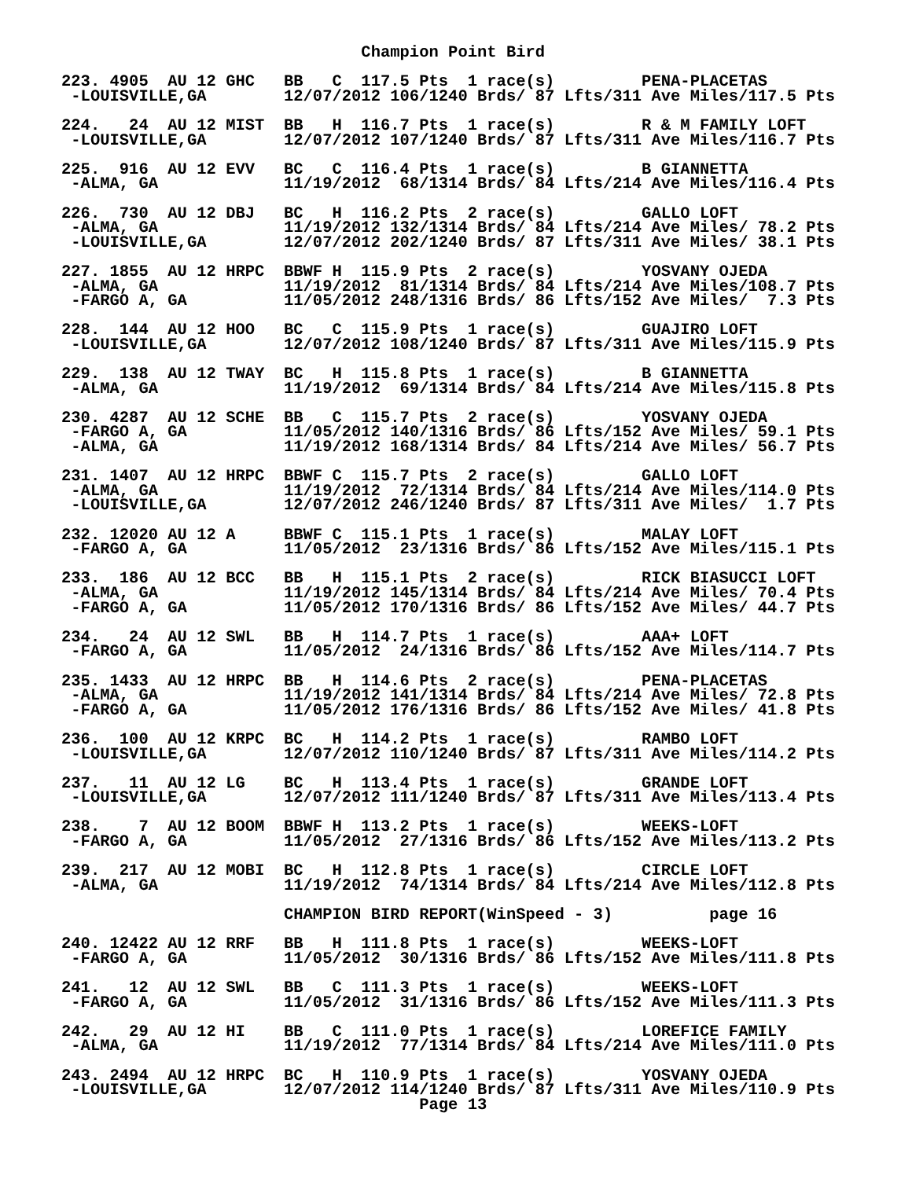Champion Point Bird

223. 4905  AU 12 GHC   BB   C  117.5 Pts  1 race(s)         PENA-PLACETAS
 -LOUISVILLE,GA        12/07/2012 106/1240 Brds/ 87 Lfts/311 Ave Miles/117.5 Pts

224.   24  AU 12 MIST  BB   H  116.7 Pts  1 race(s)         R & M FAMILY LOFT
 -LOUISVILLE,GA        12/07/2012 107/1240 Brds/ 87 Lfts/311 Ave Miles/116.7 Pts

225.  916  AU 12 EVV   BC   C  116.4 Pts  1 race(s)         B GIANNETTA
 -ALMA, GA             11/19/2012  68/1314 Brds/ 84 Lfts/214 Ave Miles/116.4 Pts

226.  730  AU 12 DBJ   BC   H  116.2 Pts  2 race(s)         GALLO LOFT
 -ALMA, GA             11/19/2012 132/1314 Brds/ 84 Lfts/214 Ave Miles/ 78.2 Pts
 -LOUISVILLE,GA        12/07/2012 202/1240 Brds/ 87 Lfts/311 Ave Miles/ 38.1 Pts

227. 1855  AU 12 HRPC  BBWF H  115.9 Pts  2 race(s)         YOSVANY OJEDA
 -ALMA, GA             11/19/2012  81/1314 Brds/ 84 Lfts/214 Ave Miles/108.7 Pts
 -FARGO A, GA          11/05/2012 248/1316 Brds/ 86 Lfts/152 Ave Miles/  7.3 Pts

228.  144  AU 12 HOO   BC   C  115.9 Pts  1 race(s)         GUAJIRO LOFT
 -LOUISVILLE,GA        12/07/2012 108/1240 Brds/ 87 Lfts/311 Ave Miles/115.9 Pts

229.  138  AU 12 TWAY  BC   H  115.8 Pts  1 race(s)         B GIANNETTA
 -ALMA, GA             11/19/2012  69/1314 Brds/ 84 Lfts/214 Ave Miles/115.8 Pts

230. 4287  AU 12 SCHE  BB   C  115.7 Pts  2 race(s)         YOSVANY OJEDA
 -FARGO A, GA          11/05/2012 140/1316 Brds/ 86 Lfts/152 Ave Miles/ 59.1 Pts
 -ALMA, GA             11/19/2012 168/1314 Brds/ 84 Lfts/214 Ave Miles/ 56.7 Pts

231. 1407  AU 12 HRPC  BBWF C  115.7 Pts  2 race(s)         GALLO LOFT
 -ALMA, GA             11/19/2012  72/1314 Brds/ 84 Lfts/214 Ave Miles/114.0 Pts
 -LOUISVILLE,GA        12/07/2012 246/1240 Brds/ 87 Lfts/311 Ave Miles/  1.7 Pts

232. 12020 AU 12 A     BBWF C  115.1 Pts  1 race(s)         MALAY LOFT
 -FARGO A, GA          11/05/2012  23/1316 Brds/ 86 Lfts/152 Ave Miles/115.1 Pts

233.  186  AU 12 BCC   BB   H  115.1 Pts  2 race(s)         RICK BIASUCCI LOFT
 -ALMA, GA             11/19/2012 145/1314 Brds/ 84 Lfts/214 Ave Miles/ 70.4 Pts
 -FARGO A, GA          11/05/2012 170/1316 Brds/ 86 Lfts/152 Ave Miles/ 44.7 Pts

234.   24  AU 12 SWL   BB   H  114.7 Pts  1 race(s)         AAA+ LOFT
 -FARGO A, GA          11/05/2012  24/1316 Brds/ 86 Lfts/152 Ave Miles/114.7 Pts

235. 1433  AU 12 HRPC  BB   H  114.6 Pts  2 race(s)         PENA-PLACETAS
 -ALMA, GA             11/19/2012 141/1314 Brds/ 84 Lfts/214 Ave Miles/ 72.8 Pts
 -FARGO A, GA          11/05/2012 176/1316 Brds/ 86 Lfts/152 Ave Miles/ 41.8 Pts

236.  100  AU 12 KRPC  BC   H  114.2 Pts  1 race(s)         RAMBO LOFT
 -LOUISVILLE,GA        12/07/2012 110/1240 Brds/ 87 Lfts/311 Ave Miles/114.2 Pts

237.   11  AU 12 LG    BC   H  113.4 Pts  1 race(s)         GRANDE LOFT
 -LOUISVILLE,GA        12/07/2012 111/1240 Brds/ 87 Lfts/311 Ave Miles/113.4 Pts

238.    7  AU 12 BOOM  BBWF H  113.2 Pts  1 race(s)         WEEKS-LOFT
 -FARGO A, GA          11/05/2012  27/1316 Brds/ 86 Lfts/152 Ave Miles/113.2 Pts

239.  217  AU 12 MOBI  BC   H  112.8 Pts  1 race(s)         CIRCLE LOFT
 -ALMA, GA             11/19/2012  74/1314 Brds/ 84 Lfts/214 Ave Miles/112.8 Pts

                       CHAMPION BIRD REPORT(WinSpeed - 3)          page 16

240. 12422 AU 12 RRF   BB   H  111.8 Pts  1 race(s)         WEEKS-LOFT
 -FARGO A, GA          11/05/2012  30/1316 Brds/ 86 Lfts/152 Ave Miles/111.8 Pts

241.   12  AU 12 SWL   BB   C  111.3 Pts  1 race(s)         WEEKS-LOFT
 -FARGO A, GA          11/05/2012  31/1316 Brds/ 86 Lfts/152 Ave Miles/111.3 Pts

242.   29  AU 12 HI    BB   C  111.0 Pts  1 race(s)         LOREFICE FAMILY
 -ALMA, GA             11/19/2012  77/1314 Brds/ 84 Lfts/214 Ave Miles/111.0 Pts

243. 2494  AU 12 HRPC  BC   H  110.9 Pts  1 race(s)         YOSVANY OJEDA
 -LOUISVILLE,GA        12/07/2012 114/1240 Brds/ 87 Lfts/311 Ave Miles/110.9 Pts
                                     Page 13